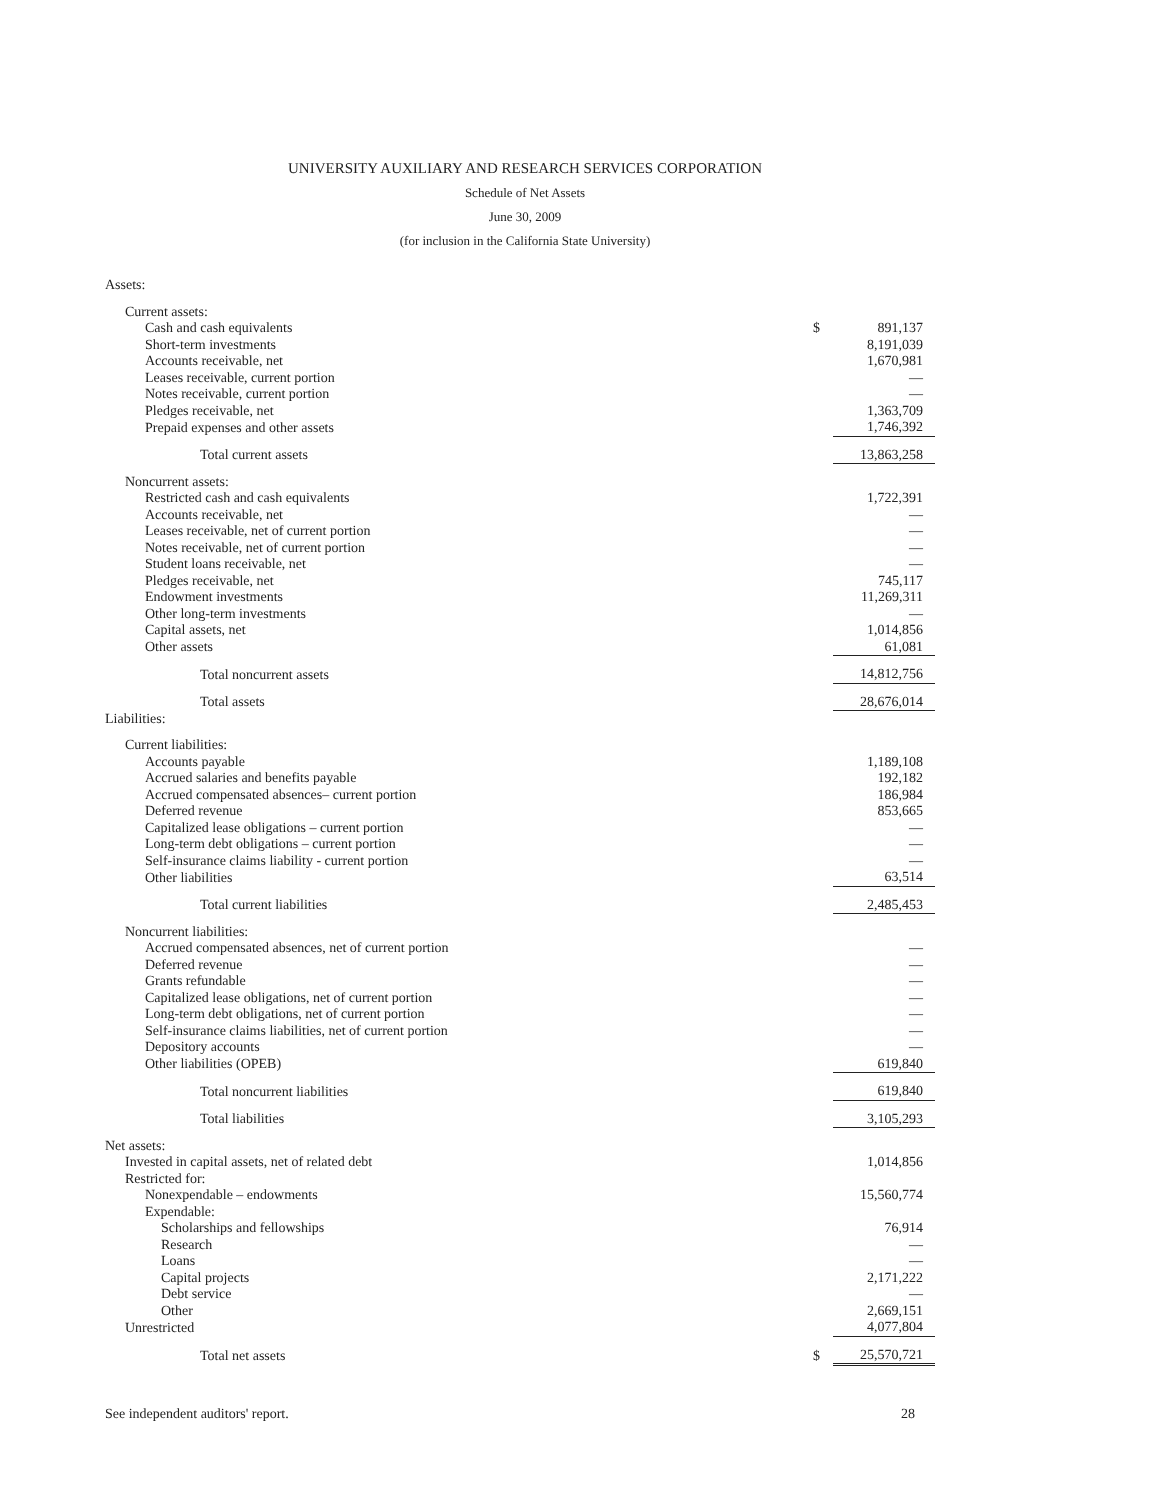UNIVERSITY AUXILIARY AND RESEARCH SERVICES CORPORATION
Schedule of Net Assets
June 30, 2009
(for inclusion in the California State University)
| Assets: | | |
| Current assets: | | |
| Cash and cash equivalents | $ | 891,137 |
| Short-term investments | | 8,191,039 |
| Accounts receivable, net | | 1,670,981 |
| Leases receivable, current portion | | — |
| Notes receivable, current portion | | — |
| Pledges receivable, net | | 1,363,709 |
| Prepaid expenses and other assets | | 1,746,392 |
| Total current assets | | 13,863,258 |
| Noncurrent assets: | | |
| Restricted cash and cash equivalents | | 1,722,391 |
| Accounts receivable, net | | — |
| Leases receivable, net of current portion | | — |
| Notes receivable, net of current portion | | — |
| Student loans receivable, net | | — |
| Pledges receivable, net | | 745,117 |
| Endowment investments | | 11,269,311 |
| Other long-term investments | | — |
| Capital assets, net | | 1,014,856 |
| Other assets | | 61,081 |
| Total noncurrent assets | | 14,812,756 |
| Total assets | | 28,676,014 |
| Liabilities: | | |
| Current liabilities: | | |
| Accounts payable | | 1,189,108 |
| Accrued salaries and benefits payable | | 192,182 |
| Accrued compensated absences– current portion | | 186,984 |
| Deferred revenue | | 853,665 |
| Capitalized lease obligations – current portion | | — |
| Long-term debt obligations – current portion | | — |
| Self-insurance claims liability - current portion | | — |
| Other liabilities | | 63,514 |
| Total current liabilities | | 2,485,453 |
| Noncurrent liabilities: | | |
| Accrued compensated absences, net of current portion | | — |
| Deferred revenue | | — |
| Grants refundable | | — |
| Capitalized lease obligations, net of current portion | | — |
| Long-term debt obligations, net of current portion | | — |
| Self-insurance claims liabilities, net of current portion | | — |
| Depository accounts | | — |
| Other liabilities (OPEB) | | 619,840 |
| Total noncurrent liabilities | | 619,840 |
| Total liabilities | | 3,105,293 |
| Net assets: | | |
| Invested in capital assets, net of related debt | | 1,014,856 |
| Restricted for: | | |
| Nonexpendable – endowments | | 15,560,774 |
| Expendable: | | |
| Scholarships and fellowships | | 76,914 |
| Research | | — |
| Loans | | — |
| Capital projects | | 2,171,222 |
| Debt service | | — |
| Other | | 2,669,151 |
| Unrestricted | | 4,077,804 |
| Total net assets | $ | 25,570,721 |
See independent auditors' report. 28